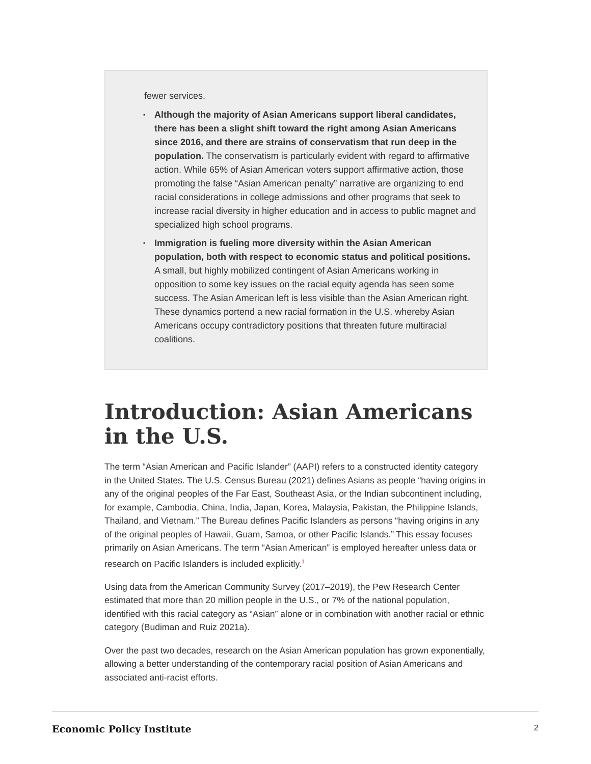fewer services.
▪ Although the majority of Asian Americans support liberal candidates, there has been a slight shift toward the right among Asian Americans since 2016, and there are strains of conservatism that run deep in the population. The conservatism is particularly evident with regard to affirmative action. While 65% of Asian American voters support affirmative action, those promoting the false “Asian American penalty” narrative are organizing to end racial considerations in college admissions and other programs that seek to increase racial diversity in higher education and in access to public magnet and specialized high school programs.
▪ Immigration is fueling more diversity within the Asian American population, both with respect to economic status and political positions. A small, but highly mobilized contingent of Asian Americans working in opposition to some key issues on the racial equity agenda has seen some success. The Asian American left is less visible than the Asian American right. These dynamics portend a new racial formation in the U.S. whereby Asian Americans occupy contradictory positions that threaten future multiracial coalitions.
Introduction: Asian Americans in the U.S.
The term “Asian American and Pacific Islander” (AAPI) refers to a constructed identity category in the United States. The U.S. Census Bureau (2021) defines Asians as people “having origins in any of the original peoples of the Far East, Southeast Asia, or the Indian subcontinent including, for example, Cambodia, China, India, Japan, Korea, Malaysia, Pakistan, the Philippine Islands, Thailand, and Vietnam.” The Bureau defines Pacific Islanders as persons “having origins in any of the original peoples of Hawaii, Guam, Samoa, or other Pacific Islands.” This essay focuses primarily on Asian Americans. The term “Asian American” is employed hereafter unless data or research on Pacific Islanders is included explicitly.<sup>1</sup>
Using data from the American Community Survey (2017–2019), the Pew Research Center estimated that more than 20 million people in the U.S., or 7% of the national population, identified with this racial category as “Asian” alone or in combination with another racial or ethnic category (Budiman and Ruiz 2021a).
Over the past two decades, research on the Asian American population has grown exponentially, allowing a better understanding of the contemporary racial position of Asian Americans and associated anti-racist efforts.
Economic Policy Institute 2